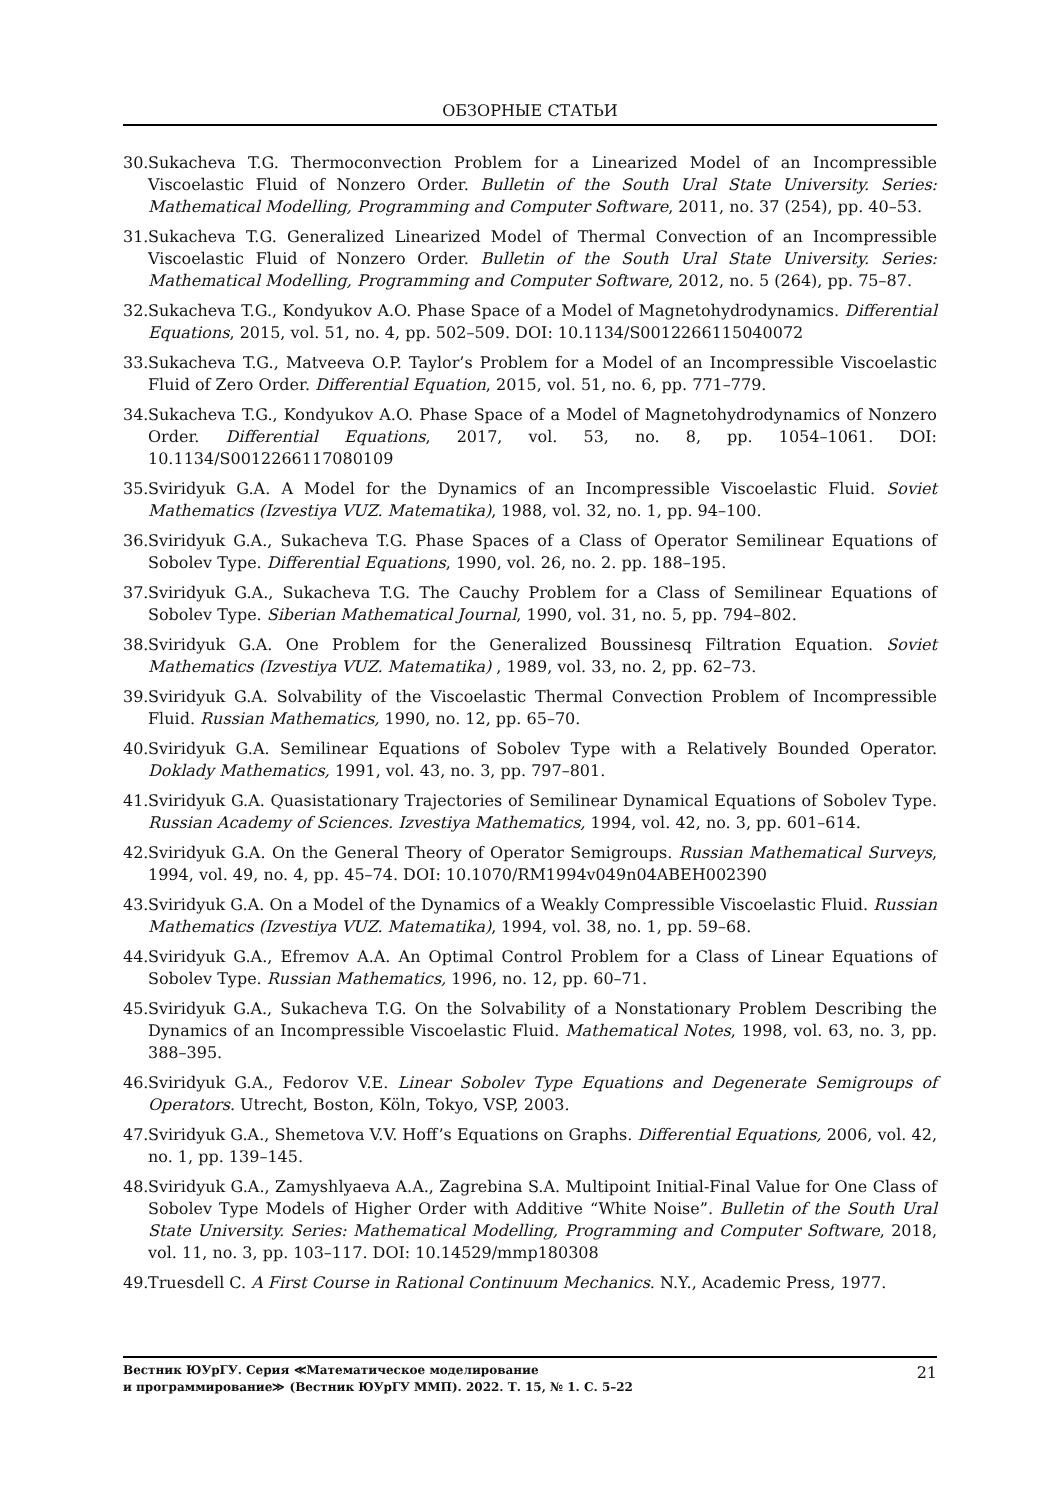ОБЗОРНЫЕ СТАТЬИ
30. Sukacheva T.G. Thermoconvection Problem for a Linearized Model of an Incompressible Viscoelastic Fluid of Nonzero Order. Bulletin of the South Ural State University. Series: Mathematical Modelling, Programming and Computer Software, 2011, no. 37 (254), pp. 40–53.
31. Sukacheva T.G. Generalized Linearized Model of Thermal Convection of an Incompressible Viscoelastic Fluid of Nonzero Order. Bulletin of the South Ural State University. Series: Mathematical Modelling, Programming and Computer Software, 2012, no. 5 (264), pp. 75–87.
32. Sukacheva T.G., Kondyukov A.O. Phase Space of a Model of Magnetohydrodynamics. Differential Equations, 2015, vol. 51, no. 4, pp. 502–509. DOI: 10.1134/S0012266115040072
33. Sukacheva T.G., Matveeva O.P. Taylor’s Problem for a Model of an Incompressible Viscoelastic Fluid of Zero Order. Differential Equation, 2015, vol. 51, no. 6, pp. 771–779.
34. Sukacheva T.G., Kondyukov A.O. Phase Space of a Model of Magnetohydrodynamics of Nonzero Order. Differential Equations, 2017, vol. 53, no. 8, pp. 1054–1061. DOI: 10.1134/S0012266117080109
35. Sviridyuk G.A. A Model for the Dynamics of an Incompressible Viscoelastic Fluid. Soviet Mathematics (Izvestiya VUZ. Matematika), 1988, vol. 32, no. 1, pp. 94–100.
36. Sviridyuk G.A., Sukacheva T.G. Phase Spaces of a Class of Operator Semilinear Equations of Sobolev Type. Differential Equations, 1990, vol. 26, no. 2. pp. 188–195.
37. Sviridyuk G.A., Sukacheva T.G. The Cauchy Problem for a Class of Semilinear Equations of Sobolev Type. Siberian Mathematical Journal, 1990, vol. 31, no. 5, pp. 794–802.
38. Sviridyuk G.A. One Problem for the Generalized Boussinesq Filtration Equation. Soviet Mathematics (Izvestiya VUZ. Matematika) , 1989, vol. 33, no. 2, pp. 62–73.
39. Sviridyuk G.A. Solvability of the Viscoelastic Thermal Convection Problem of Incompressible Fluid. Russian Mathematics, 1990, no. 12, pp. 65–70.
40. Sviridyuk G.A. Semilinear Equations of Sobolev Type with a Relatively Bounded Operator. Doklady Mathematics, 1991, vol. 43, no. 3, pp. 797–801.
41. Sviridyuk G.A. Quasistationary Trajectories of Semilinear Dynamical Equations of Sobolev Type. Russian Academy of Sciences. Izvestiya Mathematics, 1994, vol. 42, no. 3, pp. 601–614.
42. Sviridyuk G.A. On the General Theory of Operator Semigroups. Russian Mathematical Surveys, 1994, vol. 49, no. 4, pp. 45–74. DOI: 10.1070/RM1994v049n04ABEH002390
43. Sviridyuk G.A. On a Model of the Dynamics of a Weakly Compressible Viscoelastic Fluid. Russian Mathematics (Izvestiya VUZ. Matematika), 1994, vol. 38, no. 1, pp. 59–68.
44. Sviridyuk G.A., Efremov A.A. An Optimal Control Problem for a Class of Linear Equations of Sobolev Type. Russian Mathematics, 1996, no. 12, pp. 60–71.
45. Sviridyuk G.A., Sukacheva T.G. On the Solvability of a Nonstationary Problem Describing the Dynamics of an Incompressible Viscoelastic Fluid. Mathematical Notes, 1998, vol. 63, no. 3, pp. 388–395.
46. Sviridyuk G.A., Fedorov V.E. Linear Sobolev Type Equations and Degenerate Semigroups of Operators. Utrecht, Boston, Köln, Tokyo, VSP, 2003.
47. Sviridyuk G.A., Shemetova V.V. Hoff’s Equations on Graphs. Differential Equations, 2006, vol. 42, no. 1, pp. 139–145.
48. Sviridyuk G.A., Zamyshlyaeva A.A., Zagrebina S.A. Multipoint Initial-Final Value for One Class of Sobolev Type Models of Higher Order with Additive “White Noise”. Bulletin of the South Ural State University. Series: Mathematical Modelling, Programming and Computer Software, 2018, vol. 11, no. 3, pp. 103–117. DOI: 10.14529/mmp180308
49. Truesdell C. A First Course in Rational Continuum Mechanics. N.Y., Academic Press, 1977.
Вестник ЮУрГУ. Серия ≪Математическое моделирование
и программирование≫ (Вестник ЮУрГУ ММП). 2022. Т. 15, № 1. С. 5–22
21